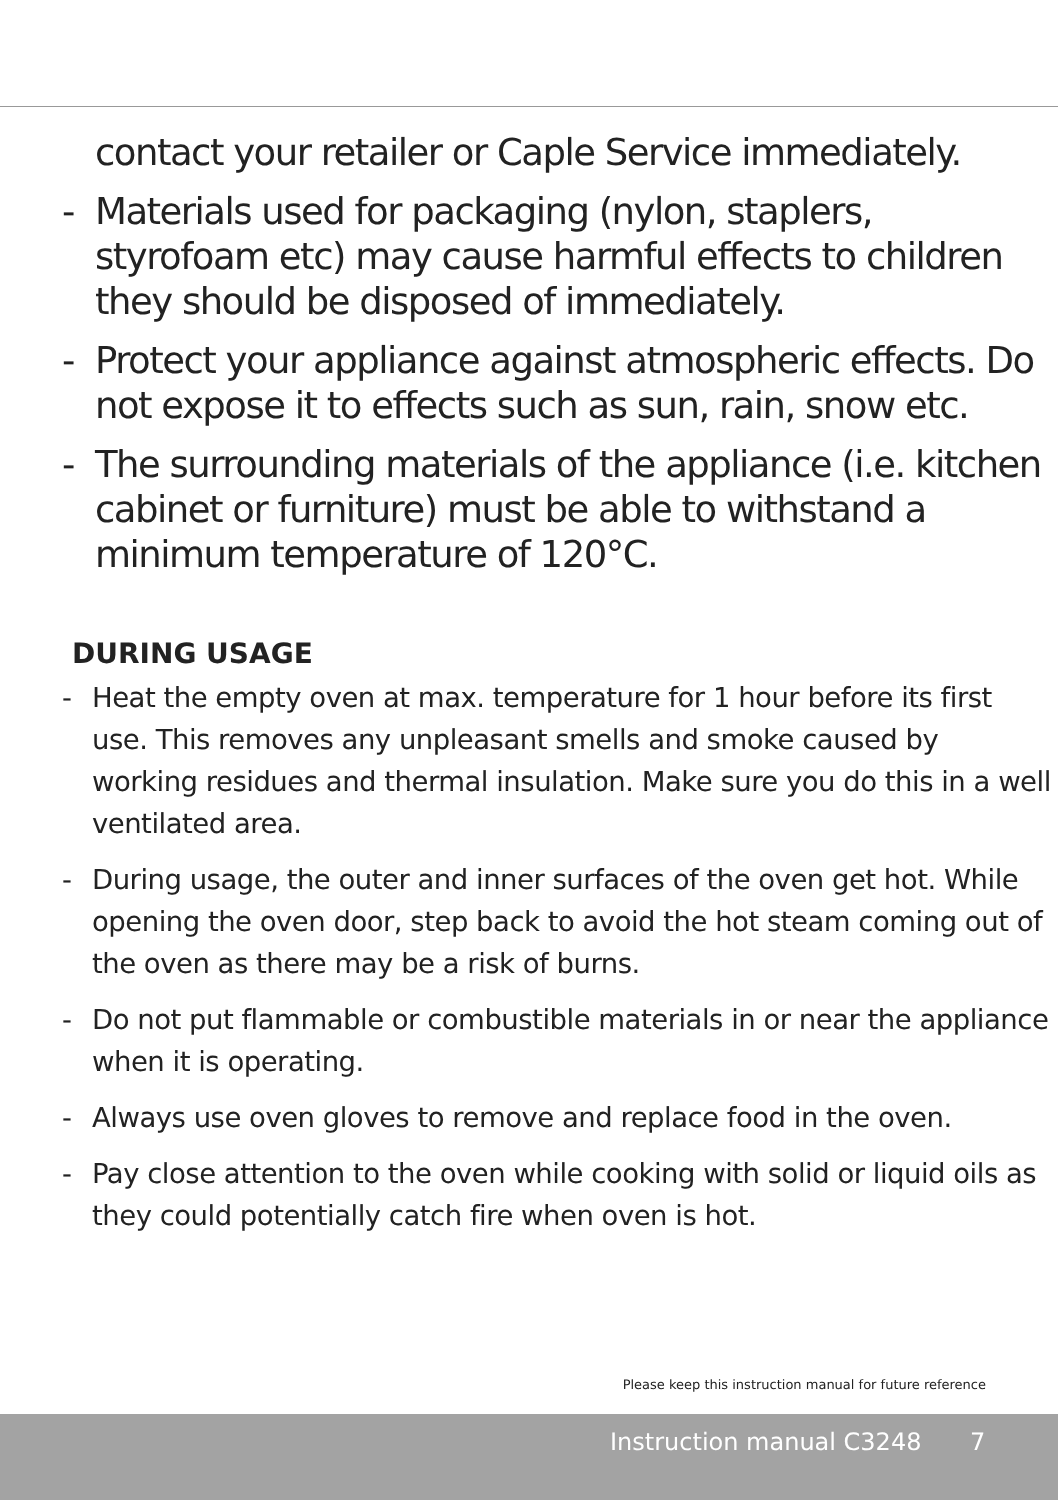contact your retailer or Caple Service immediately.
- Materials used for packaging (nylon, staplers, styrofoam etc) may cause harmful effects to children they should be disposed of immediately.
- Protect your appliance against atmospheric effects. Do not expose it to effects such as sun, rain, snow etc.
- The surrounding materials of the appliance (i.e. kitchen cabinet or furniture) must be able to withstand a minimum temperature of 120°C.
DURING USAGE
- Heat the empty oven at max. temperature for 1 hour before its first use. This removes any unpleasant smells and smoke caused by working residues and thermal insulation. Make sure you do this in a well ventilated area.
- During usage, the outer and inner surfaces of the oven get hot. While opening the oven door, step back to avoid the hot steam coming out of the oven as there may be a risk of burns.
- Do not put flammable or combustible materials in or near the appliance when it is operating.
- Always use oven gloves to remove and replace food in the oven.
- Pay close attention to the oven while cooking with solid or liquid oils as they could potentially catch fire when oven is hot.
Please keep this instruction manual for future reference
Instruction manual C3248 7